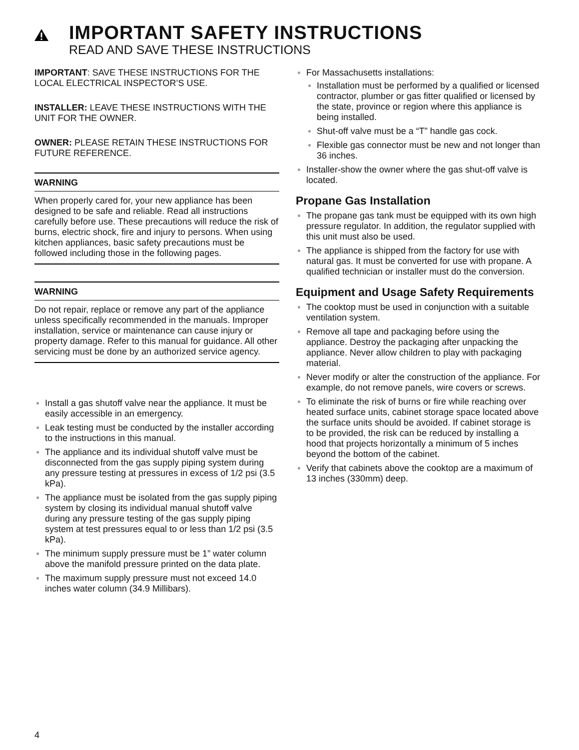IMPORTANT SAFETY INSTRUCTIONS
READ AND SAVE THESE INSTRUCTIONS
IMPORTANT: SAVE THESE INSTRUCTIONS FOR THE LOCAL ELECTRICAL INSPECTOR’S USE.
INSTALLER: LEAVE THESE INSTRUCTIONS WITH THE UNIT FOR THE OWNER.
OWNER: PLEASE RETAIN THESE INSTRUCTIONS FOR FUTURE REFERENCE.
WARNING
When properly cared for, your new appliance has been designed to be safe and reliable. Read all instructions carefully before use. These precautions will reduce the risk of burns, electric shock, fire and injury to persons. When using kitchen appliances, basic safety precautions must be followed including those in the following pages.
WARNING
Do not repair, replace or remove any part of the appliance unless specifically recommended in the manuals. Improper installation, service or maintenance can cause injury or property damage. Refer to this manual for guidance. All other servicing must be done by an authorized service agency.
Install a gas shutoff valve near the appliance. It must be easily accessible in an emergency.
Leak testing must be conducted by the installer according to the instructions in this manual.
The appliance and its individual shutoff valve must be disconnected from the gas supply piping system during any pressure testing at pressures in excess of 1/2 psi (3.5 kPa).
The appliance must be isolated from the gas supply piping system by closing its individual manual shutoff valve during any pressure testing of the gas supply piping system at test pressures equal to or less than 1/2 psi (3.5 kPa).
The minimum supply pressure must be 1” water column above the manifold pressure printed on the data plate.
The maximum supply pressure must not exceed 14.0 inches water column (34.9 Millibars).
For Massachusetts installations:
Installation must be performed by a qualified or licensed contractor, plumber or gas fitter qualified or licensed by the state, province or region where this appliance is being installed.
Shut-off valve must be a “T” handle gas cock.
Flexible gas connector must be new and not longer than 36 inches.
Installer-show the owner where the gas shut-off valve is located.
Propane Gas Installation
The propane gas tank must be equipped with its own high pressure regulator. In addition, the regulator supplied with this unit must also be used.
The appliance is shipped from the factory for use with natural gas. It must be converted for use with propane. A qualified technician or installer must do the conversion.
Equipment and Usage Safety Requirements
The cooktop must be used in conjunction with a suitable ventilation system.
Remove all tape and packaging before using the appliance. Destroy the packaging after unpacking the appliance. Never allow children to play with packaging material.
Never modify or alter the construction of the appliance. For example, do not remove panels, wire covers or screws.
To eliminate the risk of burns or fire while reaching over heated surface units, cabinet storage space located above the surface units should be avoided. If cabinet storage is to be provided, the risk can be reduced by installing a hood that projects horizontally a minimum of 5 inches beyond the bottom of the cabinet.
Verify that cabinets above the cooktop are a maximum of 13 inches (330mm) deep.
4